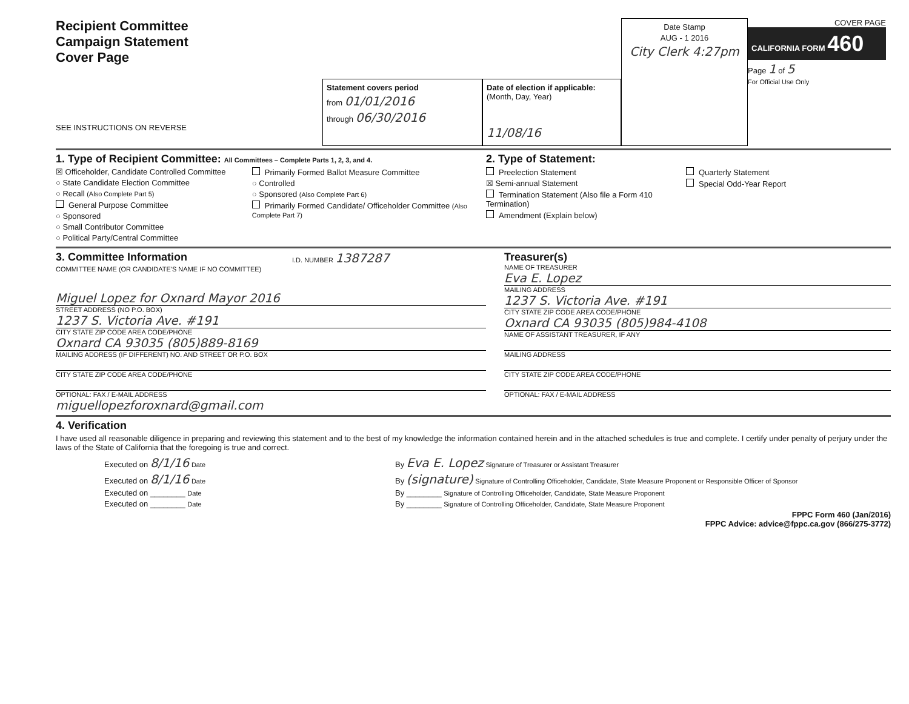Recipient Committee
Campaign Statement
Cover Page
SEE INSTRUCTIONS ON REVERSE
Statement covers period
from 01/01/2016
through 06/30/2016
Date of election if applicable:
(Month, Day, Year)
11/08/16
Date Stamp
AUG - 1 2016
City Clerk 4:27pm
COVER PAGE
CALIFORNIA FORM 460
Page 1 of 5
For Official Use Only
1. Type of Recipient Committee: All Committees – Complete Parts 1, 2, 3, and 4.
☒ Officeholder, Candidate Controlled Committee
○ State Candidate Election Committee
○ Recall (Also Complete Part 5)
General Purpose Committee
○ Sponsored
○ Small Contributor Committee
○ Political Party/Central Committee
Primarily Formed Ballot Measure Committee
○ Controlled
○ Sponsored (Also Complete Part 6)
Primarily Formed Candidate/ Officeholder Committee (Also Complete Part 7)
2. Type of Statement:
Preelection Statement
☒ Semi-annual Statement
Termination Statement (Also file a Form 410 Termination)
Amendment (Explain below)
Quarterly Statement
Special Odd-Year Report
3. Committee Information
I.D. NUMBER 1387287
COMMITTEE NAME (OR CANDIDATE'S NAME IF NO COMMITTEE)
Miguel Lopez for Oxnard Mayor 2016
STREET ADDRESS (NO P.O. BOX)
1237 S. Victoria Ave. #191
CITY STATE ZIP CODE AREA CODE/PHONE
Oxnard CA 93035 (805)889-8169
MAILING ADDRESS (IF DIFFERENT) NO. AND STREET OR P.O. BOX
CITY STATE ZIP CODE AREA CODE/PHONE
OPTIONAL: FAX / E-MAIL ADDRESS
miguellopezforoxnard@gmail.com
Treasurer(s)
NAME OF TREASURER
Eva E. Lopez
MAILING ADDRESS
1237 S. Victoria Ave. #191
CITY STATE ZIP CODE AREA CODE/PHONE
Oxnard CA 93035 (805)984-4108
NAME OF ASSISTANT TREASURER, IF ANY
MAILING ADDRESS
CITY STATE ZIP CODE AREA CODE/PHONE
OPTIONAL: FAX / E-MAIL ADDRESS
4. Verification
I have used all reasonable diligence in preparing and reviewing this statement and to the best of my knowledge the information contained herein and in the attached schedules is true and complete. I certify under penalty of perjury under the laws of the State of California that the foregoing is true and correct.
Executed on 8/1/16 Date
Executed on 8/1/16 Date
Executed on ________ Date
Executed on ________ Date
By Eva E. Lopez Signature of Treasurer or Assistant Treasurer
By (signature) Signature of Controlling Officeholder, Candidate, State Measure Proponent or Responsible Officer of Sponsor
By ________ Signature of Controlling Officeholder, Candidate, State Measure Proponent
By ________ Signature of Controlling Officeholder, Candidate, State Measure Proponent
FPPC Form 460 (Jan/2016)
FPPC Advice: advice@fppc.ca.gov (866/275-3772)